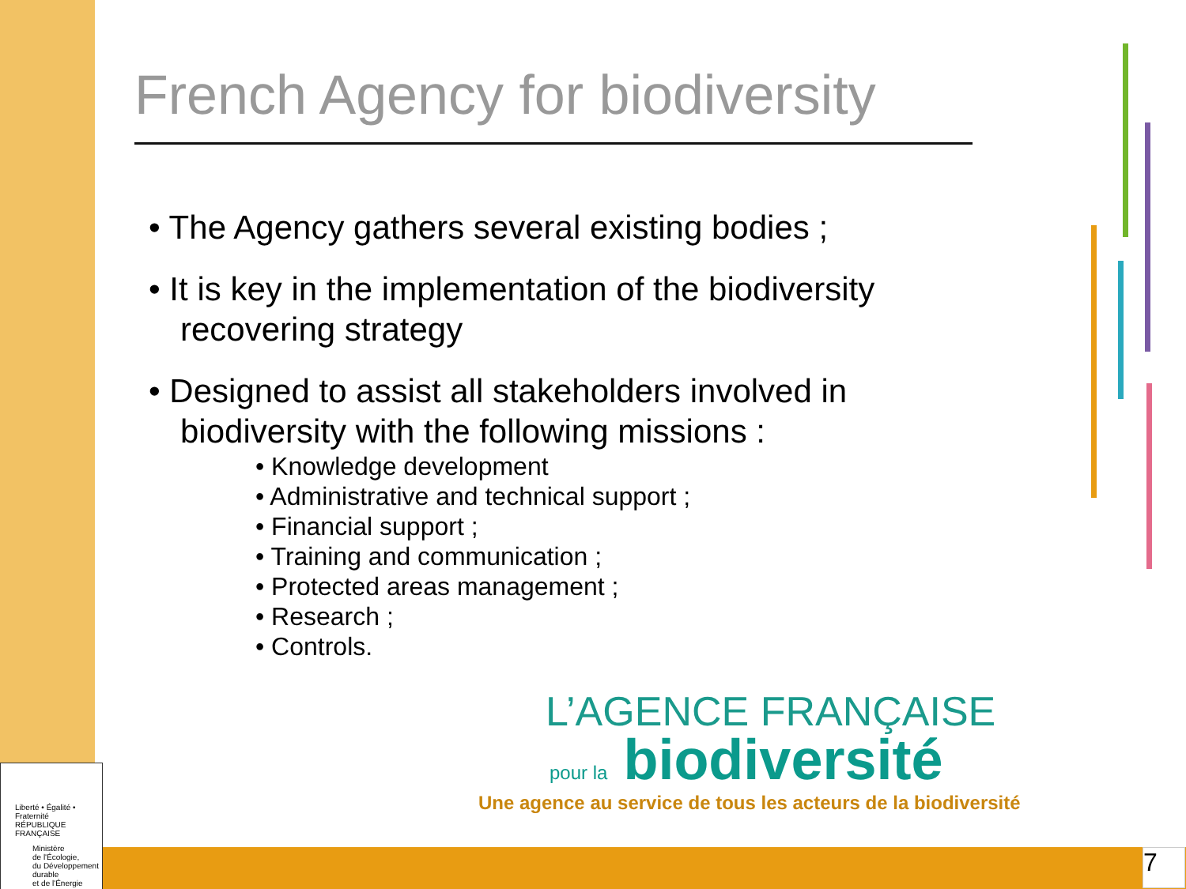French Agency for biodiversity
• The Agency gathers several existing bodies ;
• It is key in the implementation of the biodiversity recovering strategy
• Designed to assist all stakeholders involved in biodiversity with the following missions :
• Knowledge development
• Administrative and technical support ;
• Financial support ;
• Training and communication ;
• Protected areas management ;
• Research ;
• Controls.
L’AGENCE FRANÇAISE
pour la biodiversité
Une agence au service de tous les acteurs de la biodiversité
Liberté • Égalité • Fraternité
RÉPUBLIQUE FRANÇAISE
Ministère
de l'Écologie,
du Développement
durable
et de l'Énergie
7